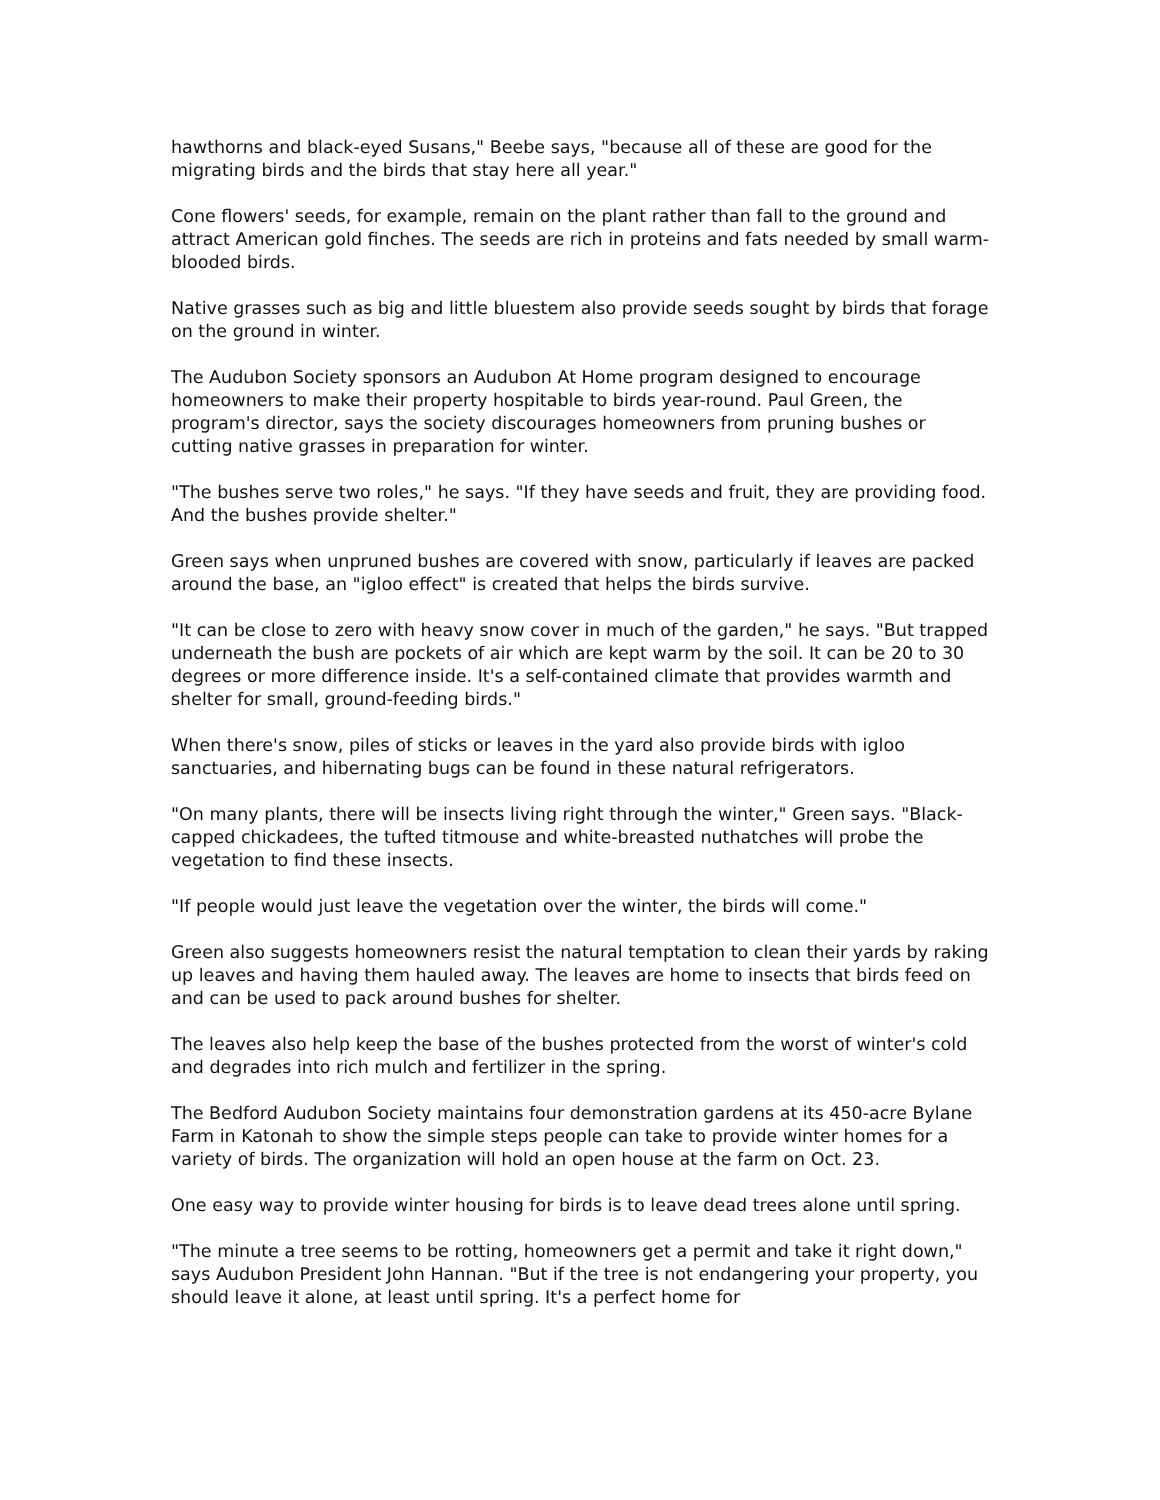hawthorns and black-eyed Susans," Beebe says, "because all of these are good for the migrating birds and the birds that stay here all year."
Cone flowers' seeds, for example, remain on the plant rather than fall to the ground and attract American gold finches. The seeds are rich in proteins and fats needed by small warm-blooded birds.
Native grasses such as big and little bluestem also provide seeds sought by birds that forage on the ground in winter.
The Audubon Society sponsors an Audubon At Home program designed to encourage homeowners to make their property hospitable to birds year-round. Paul Green, the program's director, says the society discourages homeowners from pruning bushes or cutting native grasses in preparation for winter.
"The bushes serve two roles," he says. "If they have seeds and fruit, they are providing food. And the bushes provide shelter."
Green says when unpruned bushes are covered with snow, particularly if leaves are packed around the base, an "igloo effect" is created that helps the birds survive.
"It can be close to zero with heavy snow cover in much of the garden," he says. "But trapped underneath the bush are pockets of air which are kept warm by the soil. It can be 20 to 30 degrees or more difference inside. It's a self-contained climate that provides warmth and shelter for small, ground-feeding birds."
When there's snow, piles of sticks or leaves in the yard also provide birds with igloo sanctuaries, and hibernating bugs can be found in these natural refrigerators.
"On many plants, there will be insects living right through the winter," Green says. "Black-capped chickadees, the tufted titmouse and white-breasted nuthatches will probe the vegetation to find these insects.
"If people would just leave the vegetation over the winter, the birds will come."
Green also suggests homeowners resist the natural temptation to clean their yards by raking up leaves and having them hauled away. The leaves are home to insects that birds feed on and can be used to pack around bushes for shelter.
The leaves also help keep the base of the bushes protected from the worst of winter's cold and degrades into rich mulch and fertilizer in the spring.
The Bedford Audubon Society maintains four demonstration gardens at its 450-acre Bylane Farm in Katonah to show the simple steps people can take to provide winter homes for a variety of birds. The organization will hold an open house at the farm on Oct. 23.
One easy way to provide winter housing for birds is to leave dead trees alone until spring.
"The minute a tree seems to be rotting, homeowners get a permit and take it right down," says Audubon President John Hannan. "But if the tree is not endangering your property, you should leave it alone, at least until spring. It's a perfect home for